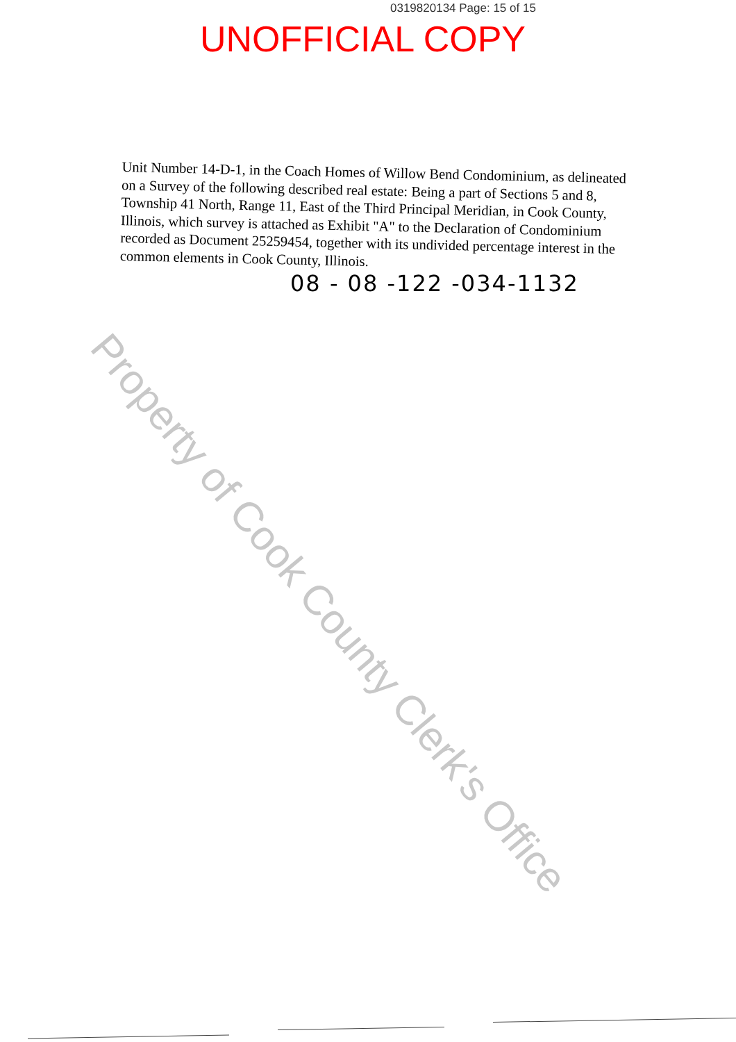0319820134 Page: 15 of 15
UNOFFICIAL COPY
Unit Number 14-D-1, in the Coach Homes of Willow Bend Condominium, as delineated on a Survey of the following described real estate: Being a part of Sections 5 and 8, Township 41 North, Range 11, East of the Third Principal Meridian, in Cook County, Illinois, which survey is attached as Exhibit "A" to the Declaration of Condominium recorded as Document 25259454, together with its undivided percentage interest in the common elements in Cook County, Illinois.
08 - 08 -122 -034-1132
Property of Cook County Clerk's Office